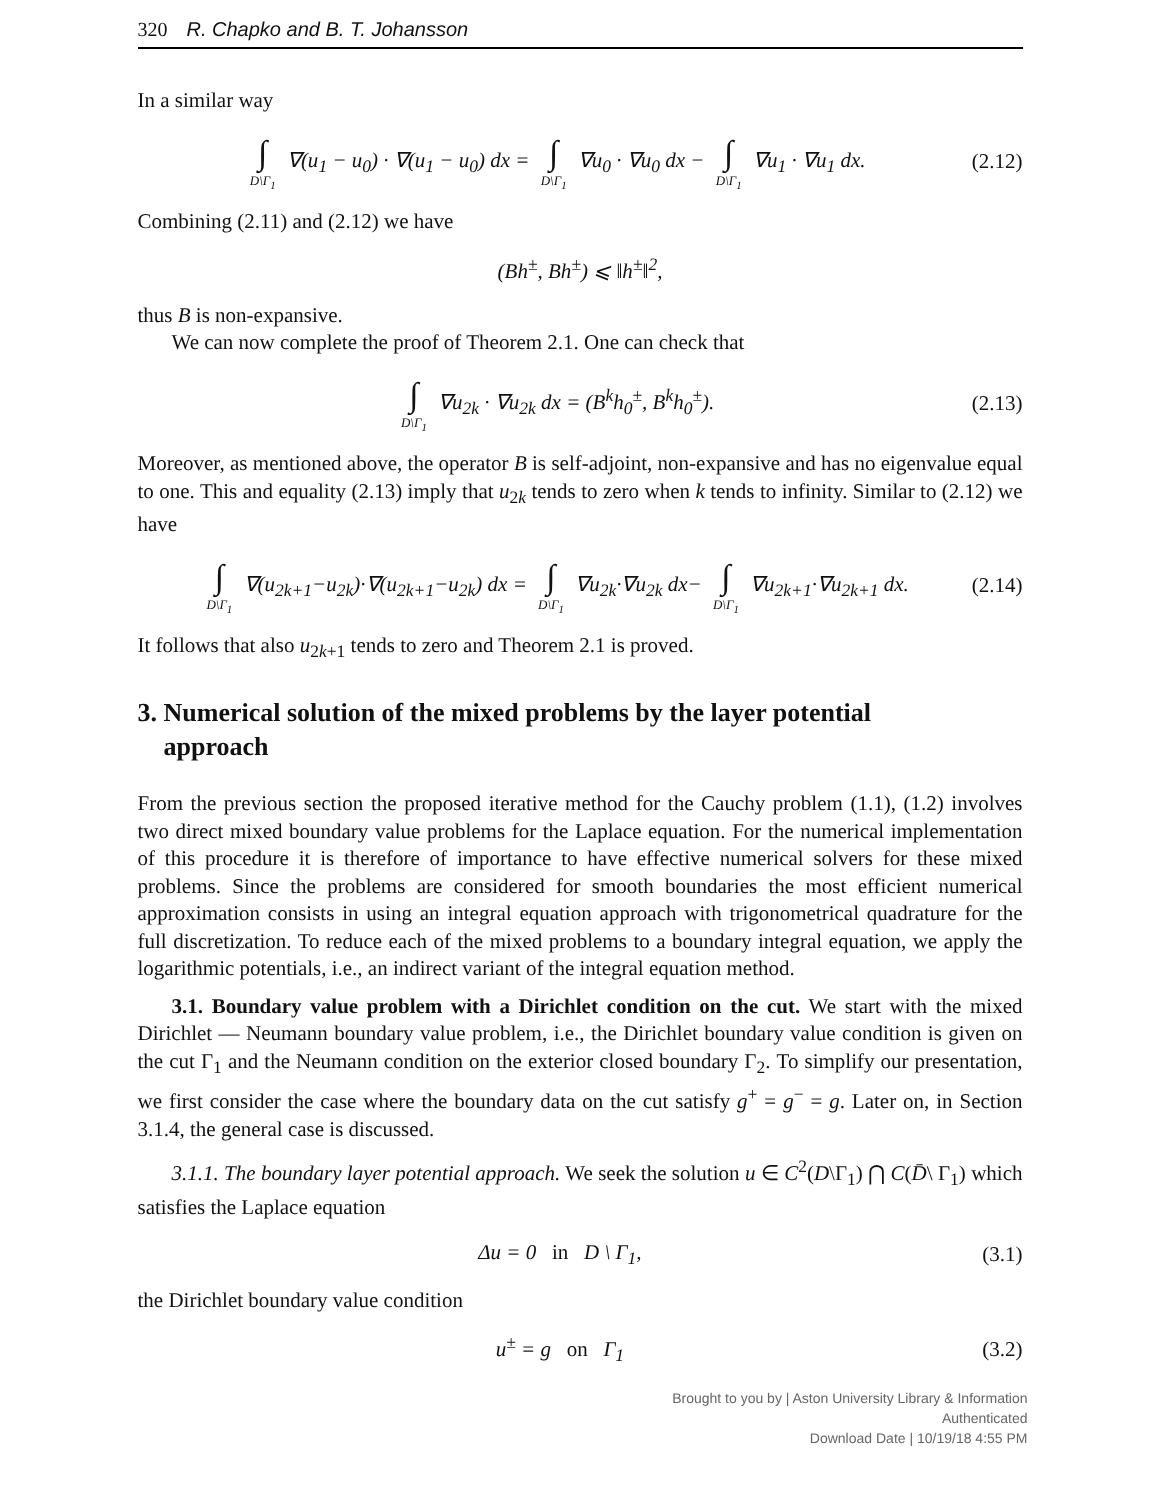320 R. Chapko and B. T. Johansson
In a similar way
∫ D\Γ<sub>1</sub> ∇(u<sub>1</sub> − u<sub>0</sub>) · ∇(u<sub>1</sub> − u<sub>0</sub>) dx = ∫ D\Γ<sub>1</sub> ∇u<sub>0</sub> · ∇u<sub>0</sub> dx − ∫ D\Γ<sub>1</sub> ∇u<sub>1</sub> · ∇u<sub>1</sub> dx.
(2.12)
Combining (2.11) and (2.12) we have
(Bh<sup>±</sup>, Bh<sup>±</sup>) ⩽ ‖h<sup>±</sup>‖<sup>2</sup>,
thus B is non-expansive.
We can now complete the proof of Theorem 2.1. One can check that
∫ D\Γ<sub>1</sub> ∇u<sub>2k</sub> · ∇u<sub>2k</sub> dx = (B<sup>k</sup>h<sub>0</sub><sup>±</sup>, B<sup>k</sup>h<sub>0</sub><sup>±</sup>).
(2.13)
Moreover, as mentioned above, the operator B is self-adjoint, non-expansive and has no eigenvalue equal to one. This and equality (2.13) imply that u<sub>2k</sub> tends to zero when k tends to infinity. Similar to (2.12) we have
∫ D\Γ<sub>1</sub> ∇(u<sub>2k+1</sub>−u<sub>2k</sub>)·∇(u<sub>2k+1</sub>−u<sub>2k</sub>) dx = ∫ D\Γ<sub>1</sub> ∇u<sub>2k</sub>·∇u<sub>2k</sub> dx− ∫ D\Γ<sub>1</sub> ∇u<sub>2k+1</sub>·∇u<sub>2k+1</sub> dx.
(2.14)
It follows that also u<sub>2k+1</sub> tends to zero and Theorem 2.1 is proved.
3. Numerical solution of the mixed problems by the layer potential
approach
From the previous section the proposed iterative method for the Cauchy problem (1.1), (1.2) involves two direct mixed boundary value problems for the Laplace equation. For the numerical implementation of this procedure it is therefore of importance to have effective numerical solvers for these mixed problems. Since the problems are considered for smooth boundaries the most efficient numerical approximation consists in using an integral equation approach with trigonometrical quadrature for the full discretization. To reduce each of the mixed problems to a boundary integral equation, we apply the logarithmic potentials, i.e., an indirect variant of the integral equation method.
3.1. Boundary value problem with a Dirichlet condition on the cut. We start with the mixed Dirichlet — Neumann boundary value problem, i.e., the Dirichlet boundary value condition is given on the cut Γ<sub>1</sub> and the Neumann condition on the exterior closed boundary Γ<sub>2</sub>. To simplify our presentation, we first consider the case where the boundary data on the cut satisfy g<sup>+</sup> = g<sup>−</sup> = g. Later on, in Section 3.1.4, the general case is discussed.
3.1.1. The boundary layer potential approach. We seek the solution u ∈ C<sup>2</sup>(D\Γ<sub>1</sub>) ⋂ C(D̄\ Γ<sub>1</sub>) which satisfies the Laplace equation
Δu = 0 in D \ Γ<sub>1</sub>, (3.1)
the Dirichlet boundary value condition
u<sup>±</sup> = g on Γ<sub>1</sub> (3.2)
Brought to you by | Aston University Library & Information
Authenticated
Download Date | 10/19/18 4:55 PM